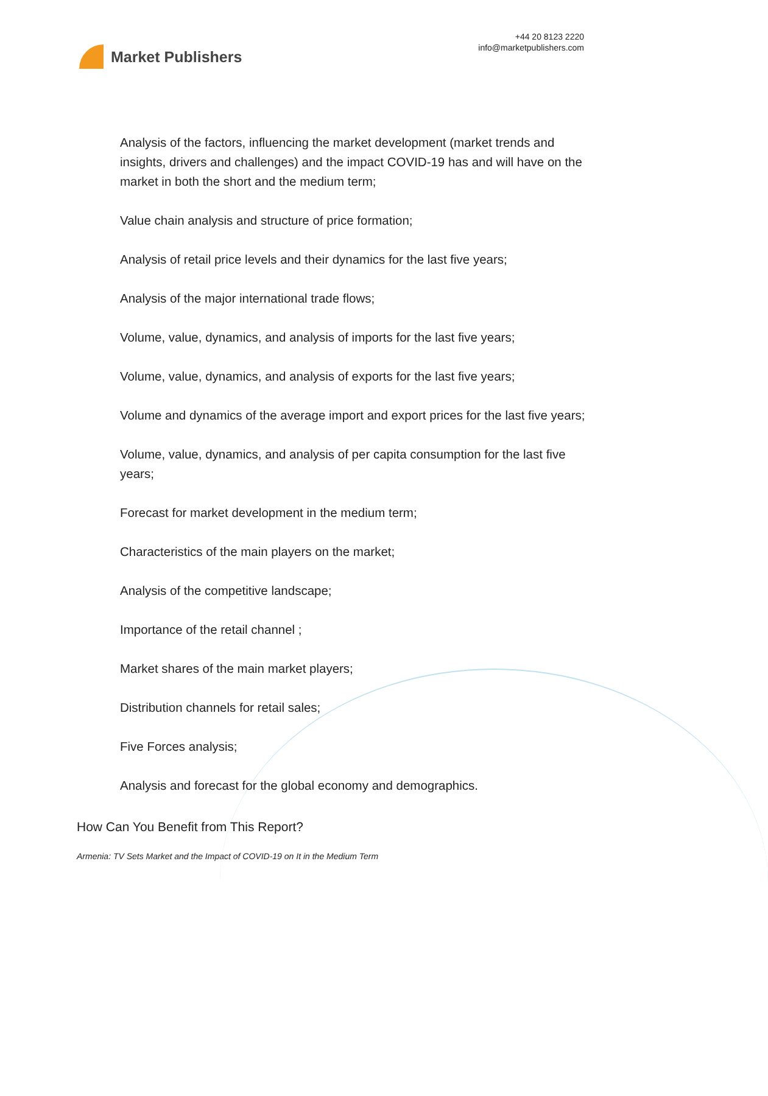Market Publishers
+44 20 8123 2220
info@marketpublishers.com
Analysis of the factors, influencing the market development (market trends and insights, drivers and challenges) and the impact COVID-19 has and will have on the market in both the short and the medium term;
Value chain analysis and structure of price formation;
Analysis of retail price levels and their dynamics for the last five years;
Analysis of the major international trade flows;
Volume, value, dynamics, and analysis of imports for the last five years;
Volume, value, dynamics, and analysis of exports for the last five years;
Volume and dynamics of the average import and export prices for the last five years;
Volume, value, dynamics, and analysis of per capita consumption for the last five years;
Forecast for market development in the medium term;
Characteristics of the main players on the market;
Analysis of the competitive landscape;
Importance of the retail channel ;
Market shares of the main market players;
Distribution channels for retail sales;
Five Forces analysis;
Analysis and forecast for the global economy and demographics.
How Can You Benefit from This Report?
Armenia: TV Sets Market and the Impact of COVID-19 on It in the Medium Term